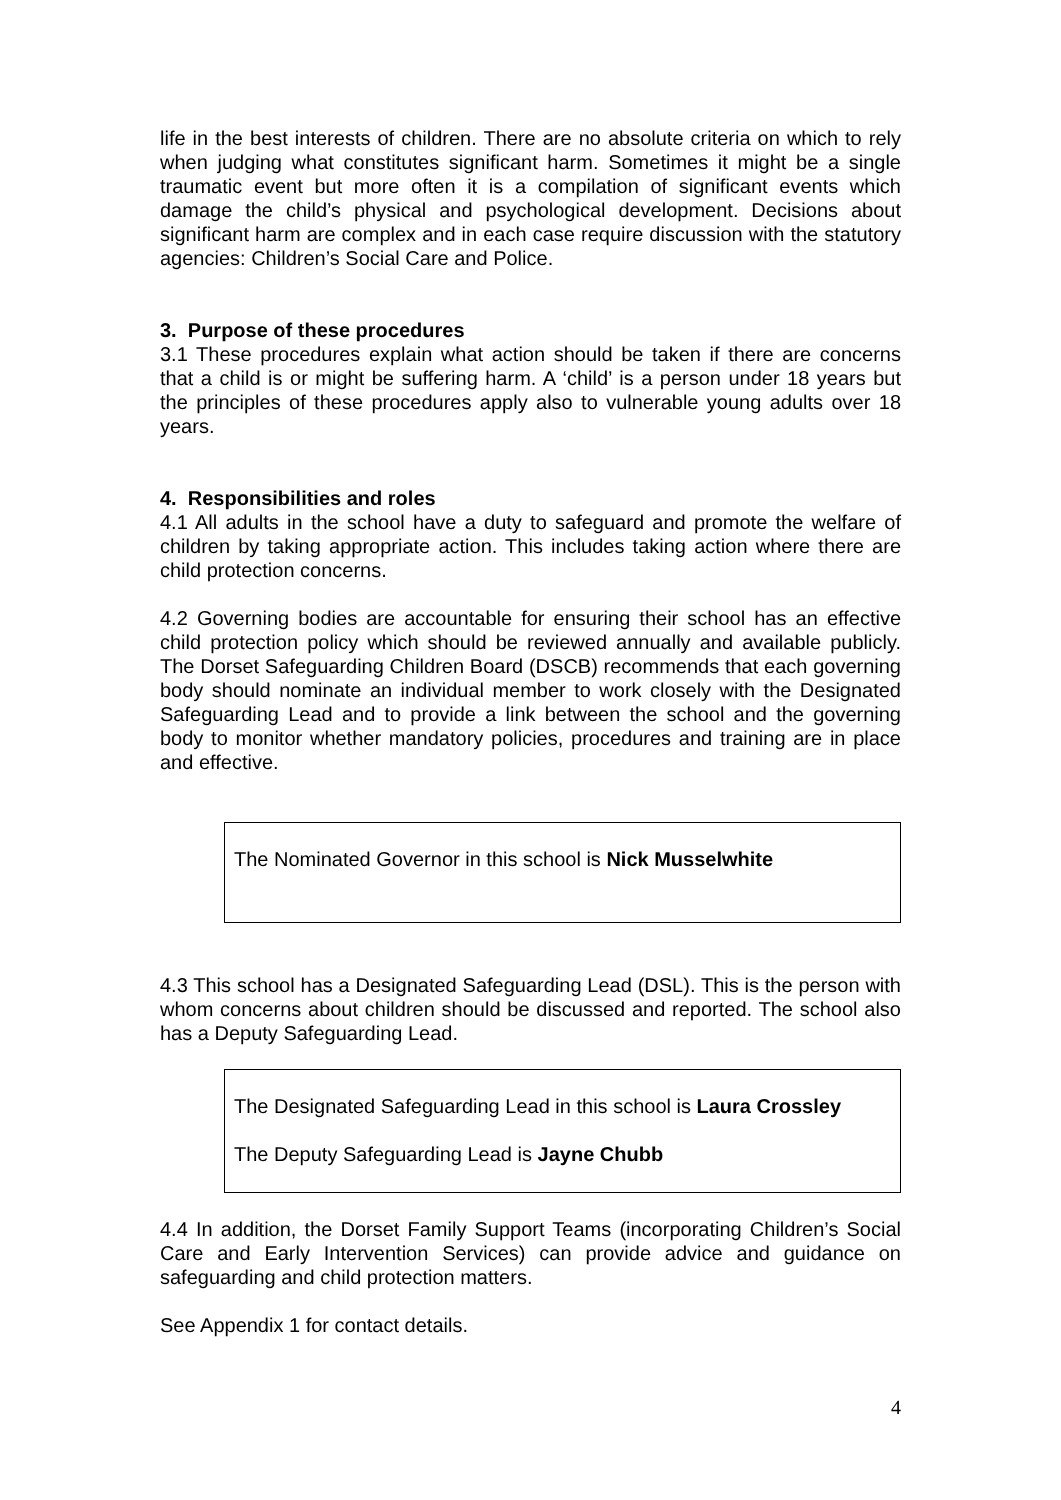life in the best interests of children. There are no absolute criteria on which to rely when judging what constitutes significant harm. Sometimes it might be a single traumatic event but more often it is a compilation of significant events which damage the child’s physical and psychological development. Decisions about significant harm are complex and in each case require discussion with the statutory agencies: Children’s Social Care and Police.
3. Purpose of these procedures
3.1 These procedures explain what action should be taken if there are concerns that a child is or might be suffering harm. A ‘child’ is a person under 18 years but the principles of these procedures apply also to vulnerable young adults over 18 years.
4. Responsibilities and roles
4.1 All adults in the school have a duty to safeguard and promote the welfare of children by taking appropriate action. This includes taking action where there are child protection concerns.
4.2 Governing bodies are accountable for ensuring their school has an effective child protection policy which should be reviewed annually and available publicly. The Dorset Safeguarding Children Board (DSCB) recommends that each governing body should nominate an individual member to work closely with the Designated Safeguarding Lead and to provide a link between the school and the governing body to monitor whether mandatory policies, procedures and training are in place and effective.
The Nominated Governor in this school is Nick Musselwhite
4.3 This school has a Designated Safeguarding Lead (DSL). This is the person with whom concerns about children should be discussed and reported. The school also has a Deputy Safeguarding Lead.
The Designated Safeguarding Lead in this school is Laura Crossley
The Deputy Safeguarding Lead is Jayne Chubb
4.4 In addition, the Dorset Family Support Teams (incorporating Children’s Social Care and Early Intervention Services) can provide advice and guidance on safeguarding and child protection matters.
See Appendix 1 for contact details.
4